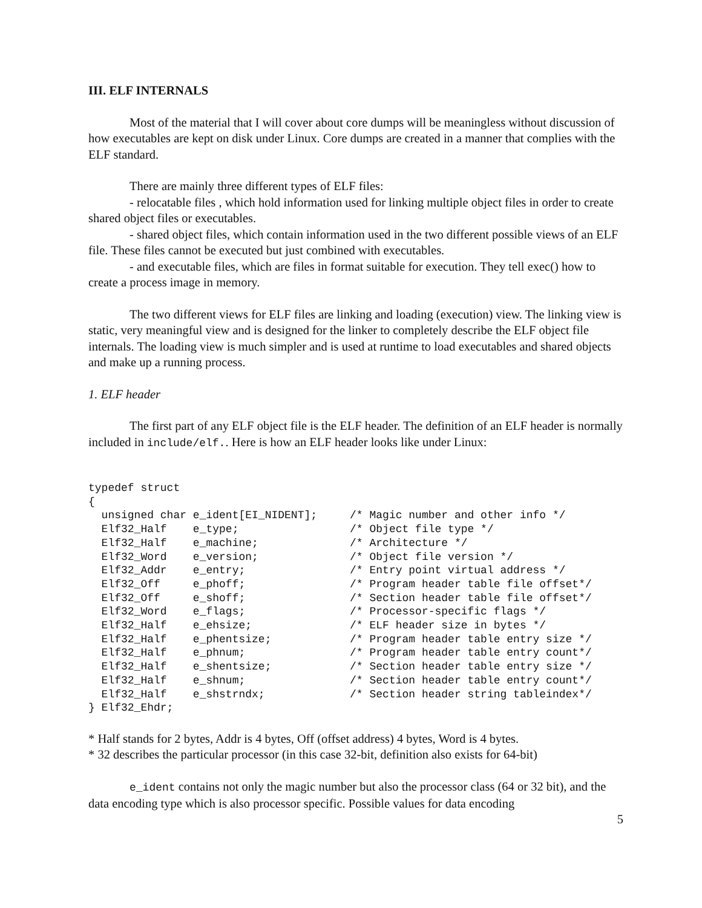III. ELF INTERNALS
Most of the material that I will cover about core dumps will be meaningless without discussion of how executables are kept on disk under Linux. Core dumps are created in a manner that complies with the ELF standard.
There are mainly three different types of ELF files:
- relocatable files , which hold information used for linking multiple object files in order to create shared object files or executables.
- shared object files, which contain information used in the two different possible views of an ELF file. These files cannot be executed but just combined with executables.
- and executable files, which are files in format suitable for execution. They tell exec() how to create a process image in memory.
The two different views for ELF files are linking and loading (execution) view. The linking view is static, very meaningful view and is designed for the linker to completely describe the ELF object file internals. The loading view is much simpler and is used at runtime to load executables and shared objects and make up a running process.
1. ELF header
The first part of any ELF object file is the ELF header. The definition of an ELF header is normally included in include/elf.. Here is how an ELF header looks like under Linux:
typedef struct
{
  unsigned char e_ident[EI_NIDENT];     /* Magic number and other info */
  Elf32_Half    e_type;                 /* Object file type */
  Elf32_Half    e_machine;              /* Architecture */
  Elf32_Word    e_version;              /* Object file version */
  Elf32_Addr    e_entry;                /* Entry point virtual address */
  Elf32_Off     e_phoff;                /* Program header table file offset*/
  Elf32_Off     e_shoff;                /* Section header table file offset*/
  Elf32_Word    e_flags;                /* Processor-specific flags */
  Elf32_Half    e_ehsize;               /* ELF header size in bytes */
  Elf32_Half    e_phentsize;            /* Program header table entry size */
  Elf32_Half    e_phnum;                /* Program header table entry count*/
  Elf32_Half    e_shentsize;            /* Section header table entry size */
  Elf32_Half    e_shnum;                /* Section header table entry count*/
  Elf32_Half    e_shstrndx;             /* Section header string tableindex*/
} Elf32_Ehdr;
* Half stands for 2 bytes, Addr is 4 bytes, Off (offset address) 4 bytes, Word is 4 bytes.
* 32 describes the particular processor (in this case 32-bit, definition also exists for 64-bit)
e_ident contains not only the magic number but also the processor class (64 or 32 bit), and the data encoding type which is also processor specific. Possible values for data encoding
5